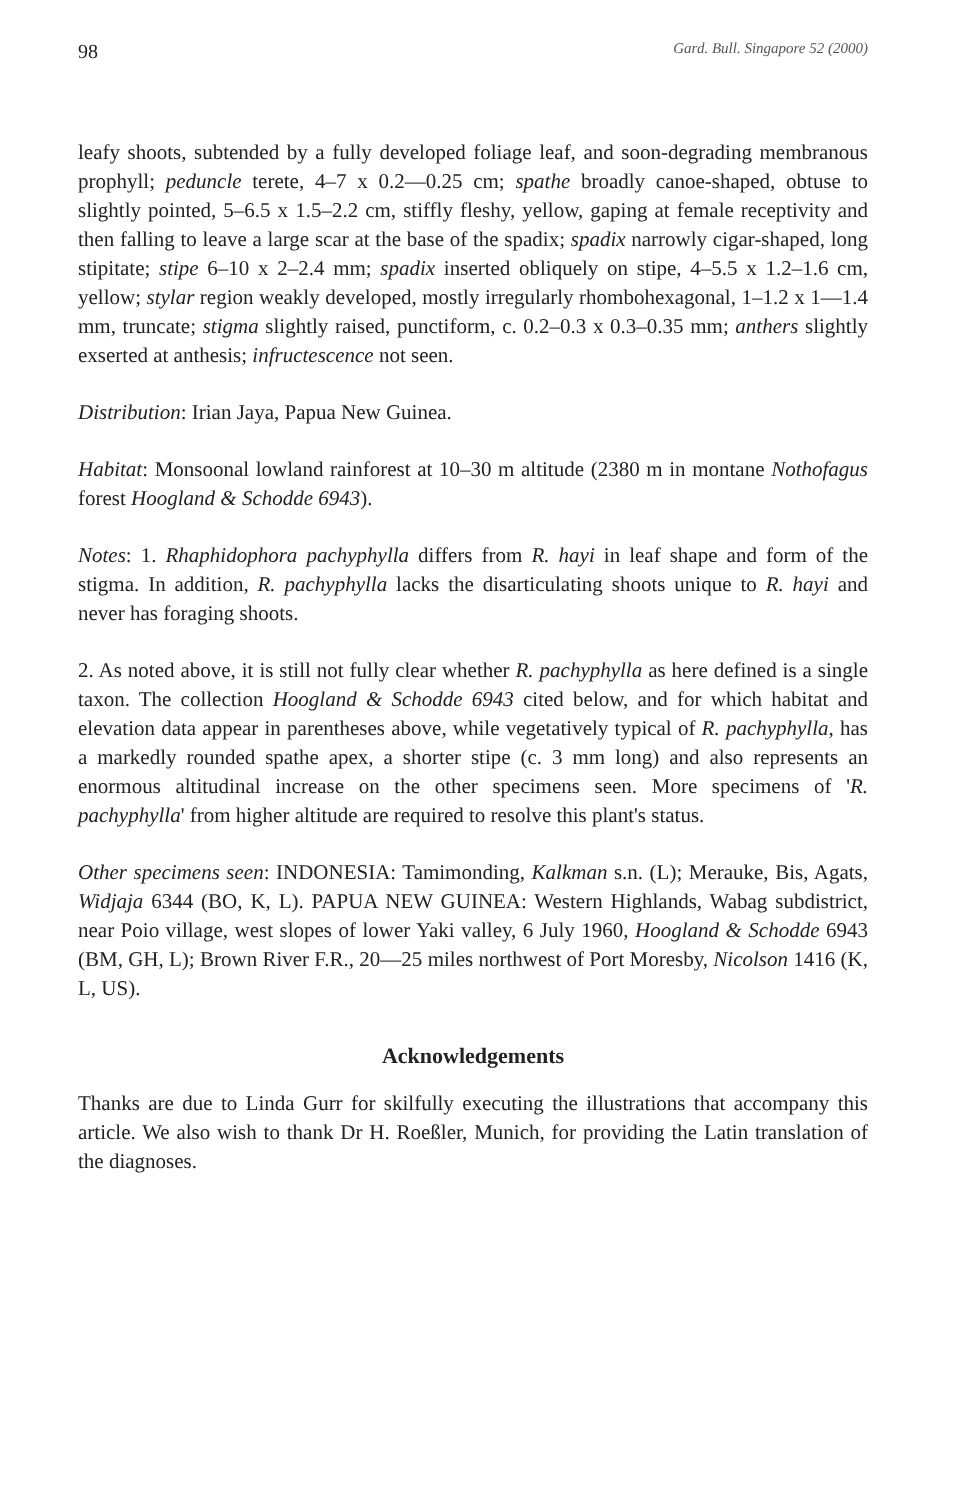98 Gard. Bull. Singapore 52 (2000)
leafy shoots, subtended by a fully developed foliage leaf, and soon-degrading membranous prophyll; peduncle terete, 4–7 x 0.2—0.25 cm; spathe broadly canoe-shaped, obtuse to slightly pointed, 5–6.5 x 1.5–2.2 cm, stiffly fleshy, yellow, gaping at female receptivity and then falling to leave a large scar at the base of the spadix; spadix narrowly cigar-shaped, long stipitate; stipe 6–10 x 2–2.4 mm; spadix inserted obliquely on stipe, 4–5.5 x 1.2–1.6 cm, yellow; stylar region weakly developed, mostly irregularly rhombohexagonal, 1–1.2 x 1—1.4 mm, truncate; stigma slightly raised, punctiform, c. 0.2–0.3 x 0.3–0.35 mm; anthers slightly exserted at anthesis; infructescence not seen.
Distribution: Irian Jaya, Papua New Guinea.
Habitat: Monsoonal lowland rainforest at 10–30 m altitude (2380 m in montane Nothofagus forest Hoogland & Schodde 6943).
Notes: 1. Rhaphidophora pachyphylla differs from R. hayi in leaf shape and form of the stigma. In addition, R. pachyphylla lacks the disarticulating shoots unique to R. hayi and never has foraging shoots.
2. As noted above, it is still not fully clear whether R. pachyphylla as here defined is a single taxon. The collection Hoogland & Schodde 6943 cited below, and for which habitat and elevation data appear in parentheses above, while vegetatively typical of R. pachyphylla, has a markedly rounded spathe apex, a shorter stipe (c. 3 mm long) and also represents an enormous altitudinal increase on the other specimens seen. More specimens of 'R. pachyphylla' from higher altitude are required to resolve this plant's status.
Other specimens seen: INDONESIA: Tamimonding, Kalkman s.n. (L); Merauke, Bis, Agats, Widjaja 6344 (BO, K, L). PAPUA NEW GUINEA: Western Highlands, Wabag subdistrict, near Poio village, west slopes of lower Yaki valley, 6 July 1960, Hoogland & Schodde 6943 (BM, GH, L); Brown River F.R., 20—25 miles northwest of Port Moresby, Nicolson 1416 (K, L, US).
Acknowledgements
Thanks are due to Linda Gurr for skilfully executing the illustrations that accompany this article. We also wish to thank Dr H. Roeßler, Munich, for providing the Latin translation of the diagnoses.